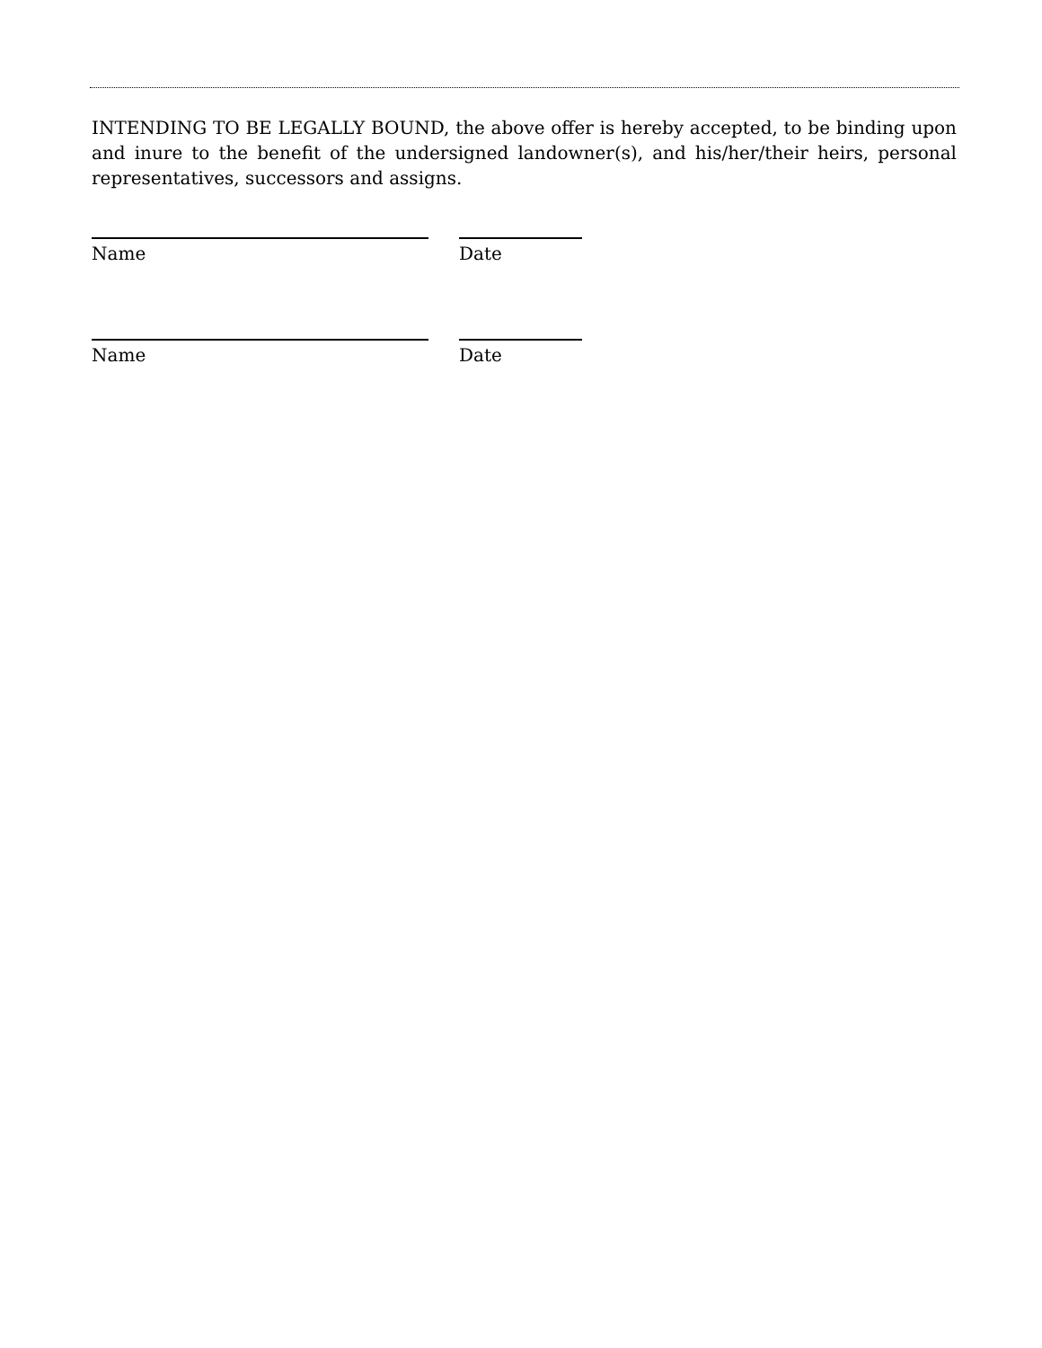INTENDING TO BE LEGALLY BOUND, the above offer is hereby accepted, to be binding upon and inure to the benefit of the undersigned landowner(s), and his/her/their heirs, personal representatives, successors and assigns.
Name Date
Name Date